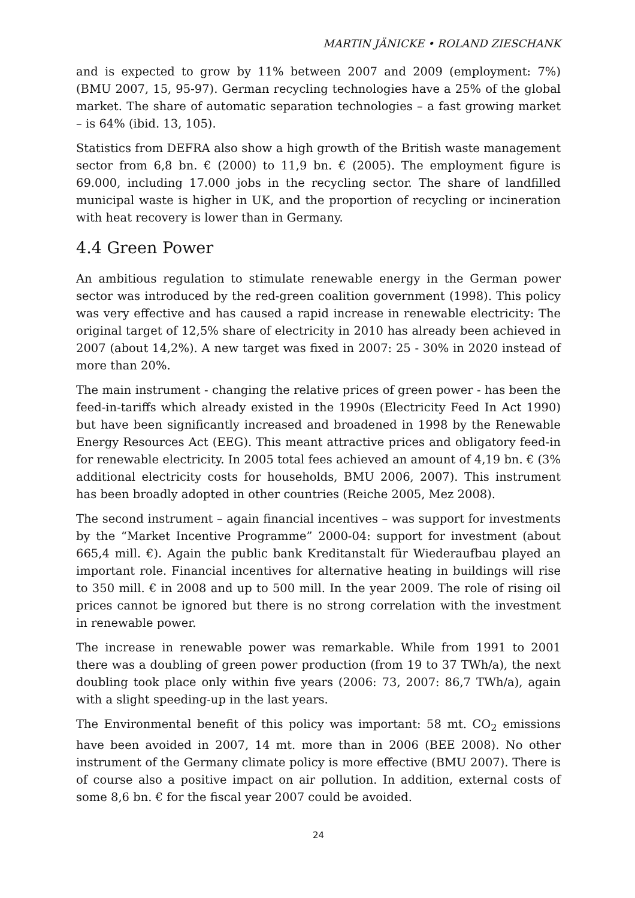MARTIN JÄNICKE • ROLAND ZIESCHANK
and is expected to grow by 11% between 2007 and 2009 (employment: 7%) (BMU 2007, 15, 95-97). German recycling technologies have a 25% of the global market. The share of automatic separation technologies – a fast growing market – is 64% (ibid. 13, 105).
Statistics from DEFRA also show a high growth of the British waste management sector from 6,8 bn. € (2000) to 11,9 bn. € (2005). The employment figure is 69.000, including 17.000 jobs in the recycling sector. The share of landfilled municipal waste is higher in UK, and the proportion of recycling or incineration with heat recovery is lower than in Germany.
4.4 Green Power
An ambitious regulation to stimulate renewable energy in the German power sector was introduced by the red-green coalition government (1998). This policy was very effective and has caused a rapid increase in renewable electricity: The original target of 12,5% share of electricity in 2010 has already been achieved in 2007 (about 14,2%). A new target was fixed in 2007: 25 - 30% in 2020 instead of more than 20%.
The main instrument - changing the relative prices of green power - has been the feed-in-tariffs which already existed in the 1990s (Electricity Feed In Act 1990) but have been significantly increased and broadened in 1998 by the Renewable Energy Resources Act (EEG). This meant attractive prices and obligatory feed-in for renewable electricity. In 2005 total fees achieved an amount of 4,19 bn. € (3% additional electricity costs for households, BMU 2006, 2007). This instrument has been broadly adopted in other countries (Reiche 2005, Mez 2008).
The second instrument – again financial incentives – was support for investments by the “Market Incentive Programme” 2000-04: support for investment (about 665,4 mill. €). Again the public bank Kreditanstalt für Wiederaufbau played an important role. Financial incentives for alternative heating in buildings will rise to 350 mill. € in 2008 and up to 500 mill. In the year 2009. The role of rising oil prices cannot be ignored but there is no strong correlation with the investment in renewable power.
The increase in renewable power was remarkable. While from 1991 to 2001 there was a doubling of green power production (from 19 to 37 TWh/a), the next doubling took place only within five years (2006: 73, 2007: 86,7 TWh/a), again with a slight speeding-up in the last years.
The Environmental benefit of this policy was important: 58 mt. CO<sub>2</sub> emissions have been avoided in 2007, 14 mt. more than in 2006 (BEE 2008). No other instrument of the Germany climate policy is more effective (BMU 2007). There is of course also a positive impact on air pollution. In addition, external costs of some 8,6 bn. € for the fiscal year 2007 could be avoided.
24